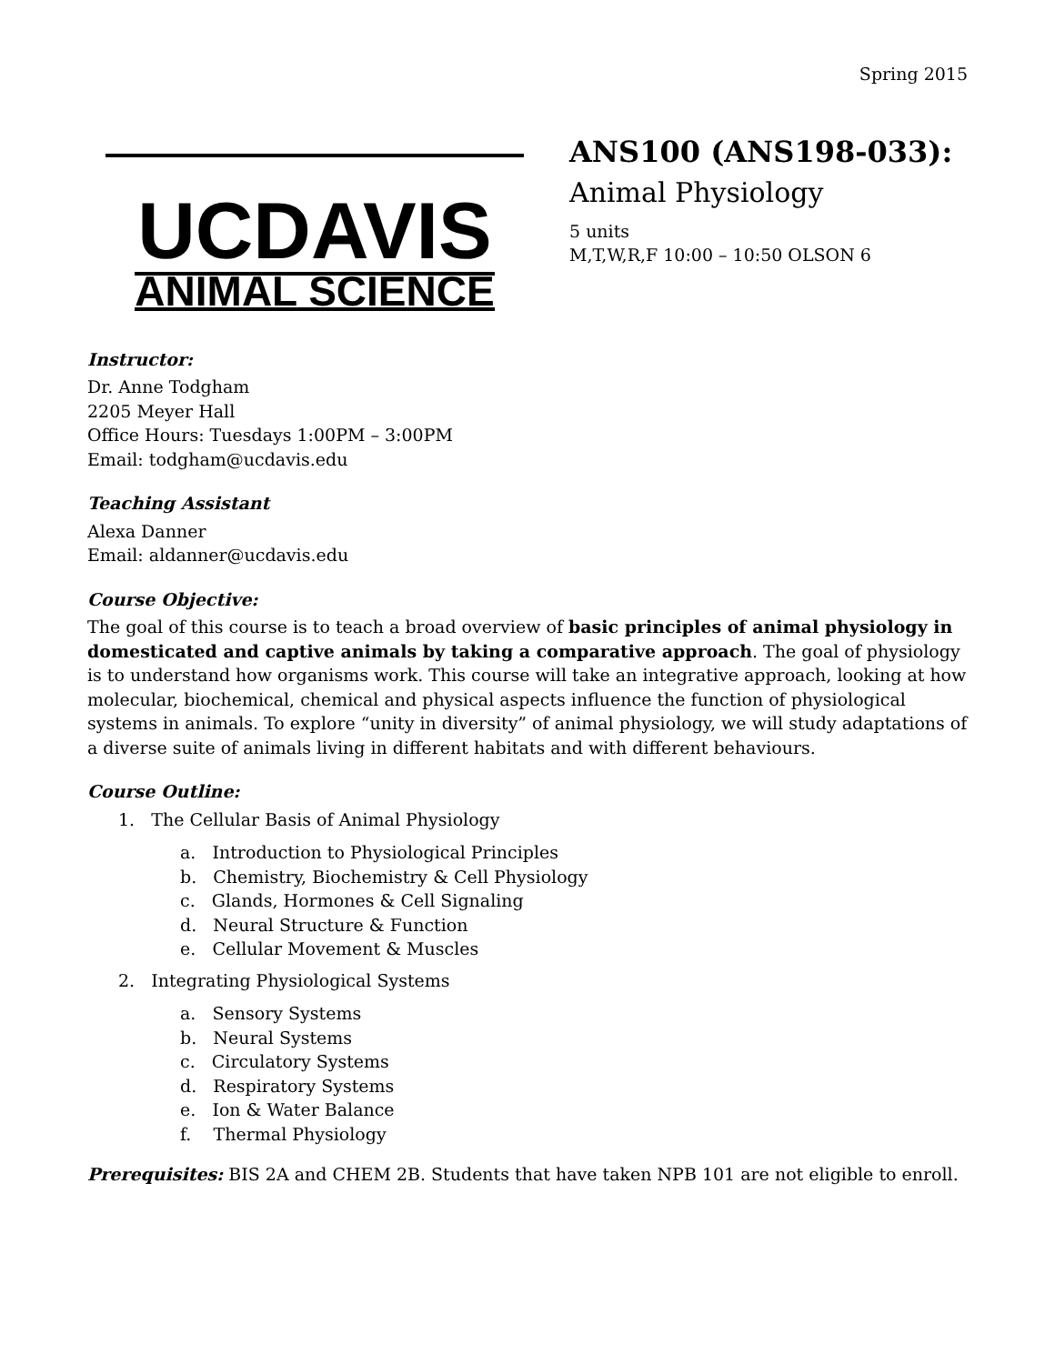Spring 2015
UCDAVIS
ANIMAL SCIENCE
ANS100 (ANS198-033):
Animal Physiology
5 units
M,T,W,R,F 10:00 – 10:50 OLSON 6
Instructor:
Dr. Anne Todgham
2205 Meyer Hall
Office Hours: Tuesdays 1:00PM – 3:00PM
Email: todgham@ucdavis.edu
Teaching Assistant
Alexa Danner
Email: aldanner@ucdavis.edu
Course Objective:
The goal of this course is to teach a broad overview of basic principles of animal physiology in domesticated and captive animals by taking a comparative approach. The goal of physiology is to understand how organisms work. This course will take an integrative approach, looking at how molecular, biochemical, chemical and physical aspects influence the function of physiological systems in animals. To explore “unity in diversity” of animal physiology, we will study adaptations of a diverse suite of animals living in different habitats and with different behaviours.
Course Outline:
1. The Cellular Basis of Animal Physiology
a. Introduction to Physiological Principles
b. Chemistry, Biochemistry & Cell Physiology
c. Glands, Hormones & Cell Signaling
d. Neural Structure & Function
e. Cellular Movement & Muscles
2. Integrating Physiological Systems
a. Sensory Systems
b. Neural Systems
c. Circulatory Systems
d. Respiratory Systems
e. Ion & Water Balance
f. Thermal Physiology
Prerequisites: BIS 2A and CHEM 2B. Students that have taken NPB 101 are not eligible to enroll.